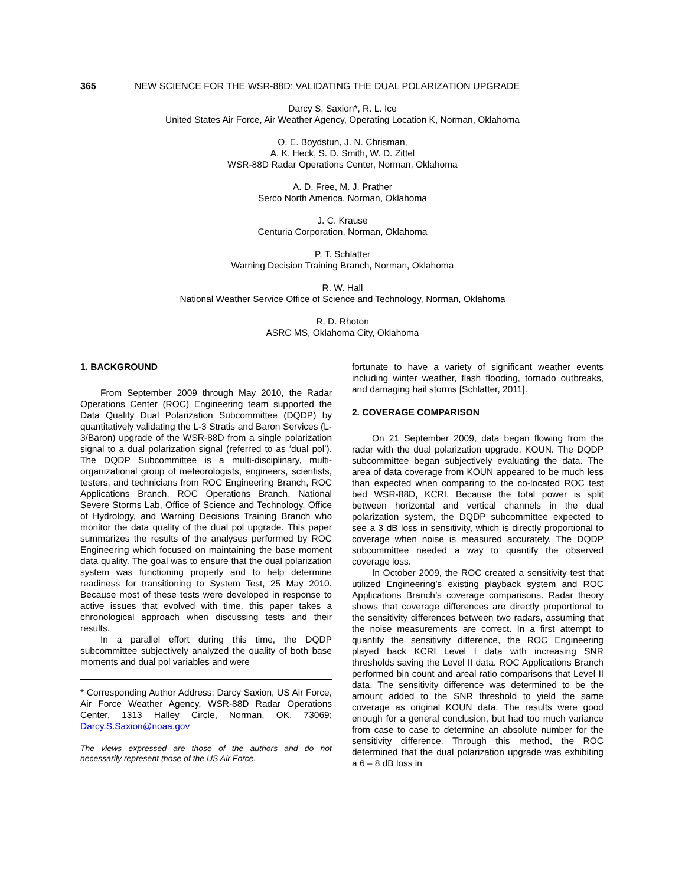365 NEW SCIENCE FOR THE WSR-88D: VALIDATING THE DUAL POLARIZATION UPGRADE
Darcy S. Saxion*, R. L. Ice
United States Air Force, Air Weather Agency, Operating Location K, Norman, Oklahoma
O. E. Boydstun, J. N. Chrisman,
A. K. Heck, S. D. Smith, W. D. Zittel
WSR-88D Radar Operations Center, Norman, Oklahoma
A. D. Free, M. J. Prather
Serco North America, Norman, Oklahoma
J. C. Krause
Centuria Corporation, Norman, Oklahoma
P. T. Schlatter
Warning Decision Training Branch, Norman, Oklahoma
R. W. Hall
National Weather Service Office of Science and Technology, Norman, Oklahoma
R. D. Rhoton
ASRC MS, Oklahoma City, Oklahoma
1. BACKGROUND
From September 2009 through May 2010, the Radar Operations Center (ROC) Engineering team supported the Data Quality Dual Polarization Subcommittee (DQDP) by quantitatively validating the L-3 Stratis and Baron Services (L-3/Baron) upgrade of the WSR-88D from a single polarization signal to a dual polarization signal (referred to as ‘dual pol’). The DQDP Subcommittee is a multi-disciplinary, multi-organizational group of meteorologists, engineers, scientists, testers, and technicians from ROC Engineering Branch, ROC Applications Branch, ROC Operations Branch, National Severe Storms Lab, Office of Science and Technology, Office of Hydrology, and Warning Decisions Training Branch who monitor the data quality of the dual pol upgrade. This paper summarizes the results of the analyses performed by ROC Engineering which focused on maintaining the base moment data quality. The goal was to ensure that the dual polarization system was functioning properly and to help determine readiness for transitioning to System Test, 25 May 2010. Because most of these tests were developed in response to active issues that evolved with time, this paper takes a chronological approach when discussing tests and their results.
In a parallel effort during this time, the DQDP subcommittee subjectively analyzed the quality of both base moments and dual pol variables and were
* Corresponding Author Address: Darcy Saxion, US Air Force, Air Force Weather Agency, WSR-88D Radar Operations Center, 1313 Halley Circle, Norman, OK, 73069; Darcy.S.Saxion@noaa.gov
The views expressed are those of the authors and do not necessarily represent those of the US Air Force.
fortunate to have a variety of significant weather events including winter weather, flash flooding, tornado outbreaks, and damaging hail storms [Schlatter, 2011].
2. COVERAGE COMPARISON
On 21 September 2009, data began flowing from the radar with the dual polarization upgrade, KOUN. The DQDP subcommittee began subjectively evaluating the data. The area of data coverage from KOUN appeared to be much less than expected when comparing to the co-located ROC test bed WSR-88D, KCRI. Because the total power is split between horizontal and vertical channels in the dual polarization system, the DQDP subcommittee expected to see a 3 dB loss in sensitivity, which is directly proportional to coverage when noise is measured accurately. The DQDP subcommittee needed a way to quantify the observed coverage loss.
In October 2009, the ROC created a sensitivity test that utilized Engineering’s existing playback system and ROC Applications Branch’s coverage comparisons. Radar theory shows that coverage differences are directly proportional to the sensitivity differences between two radars, assuming that the noise measurements are correct. In a first attempt to quantify the sensitivity difference, the ROC Engineering played back KCRI Level I data with increasing SNR thresholds saving the Level II data. ROC Applications Branch performed bin count and areal ratio comparisons that Level II data. The sensitivity difference was determined to be the amount added to the SNR threshold to yield the same coverage as original KOUN data. The results were good enough for a general conclusion, but had too much variance from case to case to determine an absolute number for the sensitivity difference. Through this method, the ROC determined that the dual polarization upgrade was exhibiting a 6 – 8 dB loss in